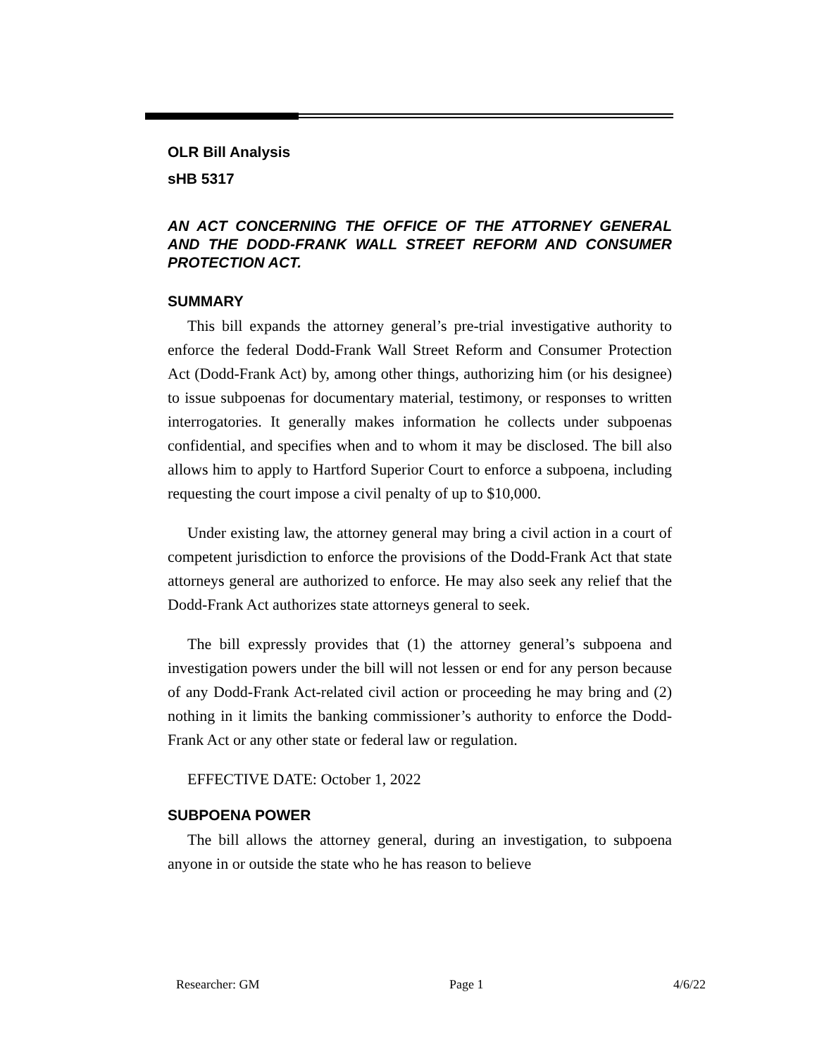OLR Bill Analysis
sHB 5317
AN ACT CONCERNING THE OFFICE OF THE ATTORNEY GENERAL AND THE DODD-FRANK WALL STREET REFORM AND CONSUMER PROTECTION ACT.
SUMMARY
This bill expands the attorney general’s pre-trial investigative authority to enforce the federal Dodd-Frank Wall Street Reform and Consumer Protection Act (Dodd-Frank Act) by, among other things, authorizing him (or his designee) to issue subpoenas for documentary material, testimony, or responses to written interrogatories. It generally makes information he collects under subpoenas confidential, and specifies when and to whom it may be disclosed. The bill also allows him to apply to Hartford Superior Court to enforce a subpoena, including requesting the court impose a civil penalty of up to $10,000.
Under existing law, the attorney general may bring a civil action in a court of competent jurisdiction to enforce the provisions of the Dodd-Frank Act that state attorneys general are authorized to enforce. He may also seek any relief that the Dodd-Frank Act authorizes state attorneys general to seek.
The bill expressly provides that (1) the attorney general’s subpoena and investigation powers under the bill will not lessen or end for any person because of any Dodd-Frank Act-related civil action or proceeding he may bring and (2) nothing in it limits the banking commissioner’s authority to enforce the Dodd-Frank Act or any other state or federal law or regulation.
EFFECTIVE DATE: October 1, 2022
SUBPOENA POWER
The bill allows the attorney general, during an investigation, to subpoena anyone in or outside the state who he has reason to believe
Researcher: GM Page 1 4/6/22